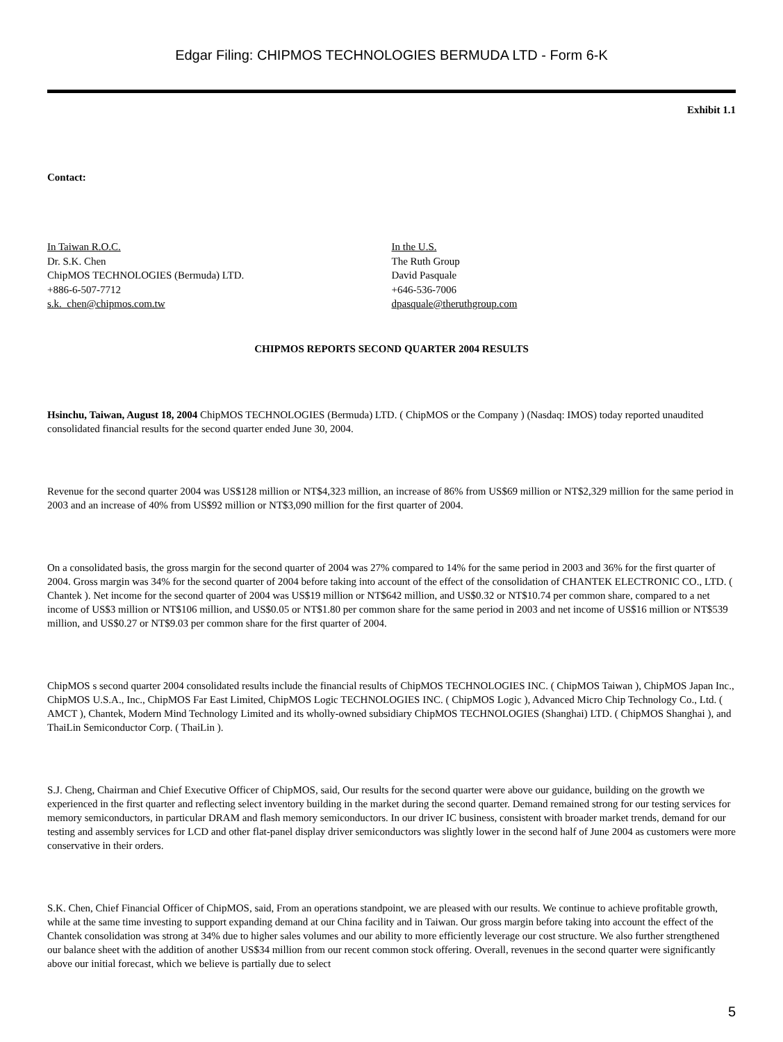Edgar Filing: CHIPMOS TECHNOLOGIES BERMUDA LTD - Form 6-K
Exhibit 1.1
Contact:
In Taiwan R.O.C.
Dr. S.K. Chen
ChipMOS TECHNOLOGIES (Bermuda) LTD.
+886-6-507-7712
s.k._chen@chipmos.com.tw
In the U.S.
The Ruth Group
David Pasquale
+646-536-7006
dpasquale@theruthgroup.com
CHIPMOS REPORTS SECOND QUARTER 2004 RESULTS
Hsinchu, Taiwan, August 18, 2004 ChipMOS TECHNOLOGIES (Bermuda) LTD. ( ChipMOS or the Company ) (Nasdaq: IMOS) today reported unaudited consolidated financial results for the second quarter ended June 30, 2004.
Revenue for the second quarter 2004 was US$128 million or NT$4,323 million, an increase of 86% from US$69 million or NT$2,329 million for the same period in 2003 and an increase of 40% from US$92 million or NT$3,090 million for the first quarter of 2004.
On a consolidated basis, the gross margin for the second quarter of 2004 was 27% compared to 14% for the same period in 2003 and 36% for the first quarter of 2004. Gross margin was 34% for the second quarter of 2004 before taking into account of the effect of the consolidation of CHANTEK ELECTRONIC CO., LTD. ( Chantek ). Net income for the second quarter of 2004 was US$19 million or NT$642 million, and US$0.32 or NT$10.74 per common share, compared to a net income of US$3 million or NT$106 million, and US$0.05 or NT$1.80 per common share for the same period in 2003 and net income of US$16 million or NT$539 million, and US$0.27 or NT$9.03 per common share for the first quarter of 2004.
ChipMOS s second quarter 2004 consolidated results include the financial results of ChipMOS TECHNOLOGIES INC. ( ChipMOS Taiwan ), ChipMOS Japan Inc., ChipMOS U.S.A., Inc., ChipMOS Far East Limited, ChipMOS Logic TECHNOLOGIES INC. ( ChipMOS Logic ), Advanced Micro Chip Technology Co., Ltd. ( AMCT ), Chantek, Modern Mind Technology Limited and its wholly-owned subsidiary ChipMOS TECHNOLOGIES (Shanghai) LTD. ( ChipMOS Shanghai ), and ThaiLin Semiconductor Corp. ( ThaiLin ).
S.J. Cheng, Chairman and Chief Executive Officer of ChipMOS, said, Our results for the second quarter were above our guidance, building on the growth we experienced in the first quarter and reflecting select inventory building in the market during the second quarter. Demand remained strong for our testing services for memory semiconductors, in particular DRAM and flash memory semiconductors. In our driver IC business, consistent with broader market trends, demand for our testing and assembly services for LCD and other flat-panel display driver semiconductors was slightly lower in the second half of June 2004 as customers were more conservative in their orders.
S.K. Chen, Chief Financial Officer of ChipMOS, said, From an operations standpoint, we are pleased with our results. We continue to achieve profitable growth, while at the same time investing to support expanding demand at our China facility and in Taiwan. Our gross margin before taking into account the effect of the Chantek consolidation was strong at 34% due to higher sales volumes and our ability to more efficiently leverage our cost structure. We also further strengthened our balance sheet with the addition of another US$34 million from our recent common stock offering. Overall, revenues in the second quarter were significantly above our initial forecast, which we believe is partially due to select
5